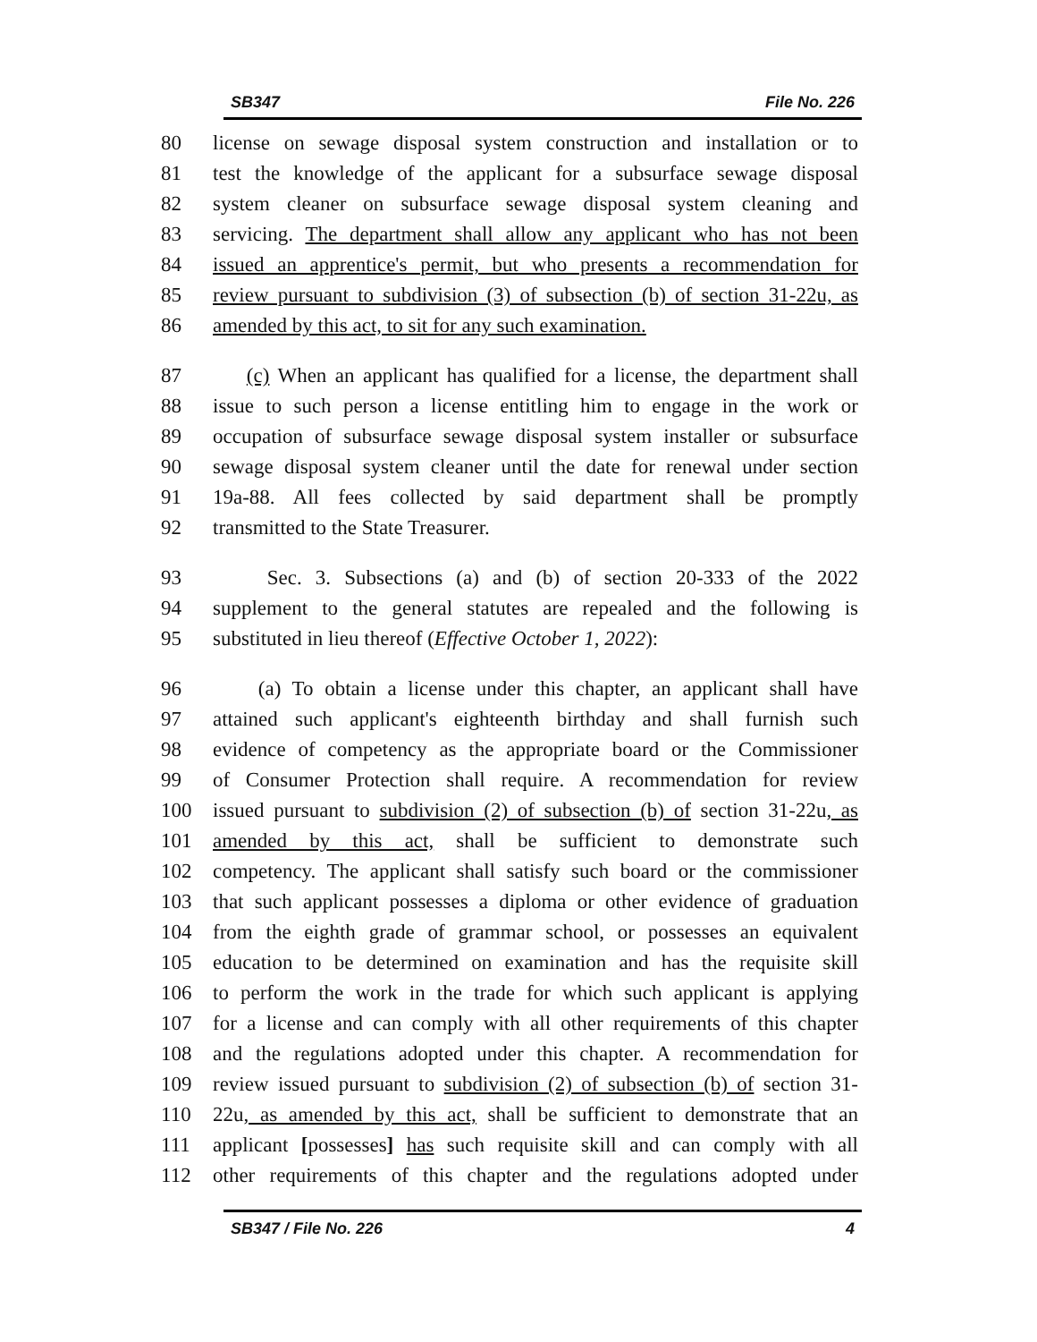SB347 File No. 226
80 license on sewage disposal system construction and installation or to
81 test the knowledge of the applicant for a subsurface sewage disposal
82 system cleaner on subsurface sewage disposal system cleaning and
83 servicing. The department shall allow any applicant who has not been
84 issued an apprentice's permit, but who presents a recommendation for
85 review pursuant to subdivision (3) of subsection (b) of section 31-22u, as
86 amended by this act, to sit for any such examination.
87 (c) When an applicant has qualified for a license, the department shall
88 issue to such person a license entitling him to engage in the work or
89 occupation of subsurface sewage disposal system installer or subsurface
90 sewage disposal system cleaner until the date for renewal under section
91 19a-88. All fees collected by said department shall be promptly
92 transmitted to the State Treasurer.
93 Sec. 3. Subsections (a) and (b) of section 20-333 of the 2022
94 supplement to the general statutes are repealed and the following is
95 substituted in lieu thereof (Effective October 1, 2022):
96 (a) To obtain a license under this chapter, an applicant shall have
97 attained such applicant's eighteenth birthday and shall furnish such
98 evidence of competency as the appropriate board or the Commissioner
99 of Consumer Protection shall require. A recommendation for review
100 issued pursuant to subdivision (2) of subsection (b) of section 31-22u, as
101 amended by this act, shall be sufficient to demonstrate such
102 competency. The applicant shall satisfy such board or the commissioner
103 that such applicant possesses a diploma or other evidence of graduation
104 from the eighth grade of grammar school, or possesses an equivalent
105 education to be determined on examination and has the requisite skill
106 to perform the work in the trade for which such applicant is applying
107 for a license and can comply with all other requirements of this chapter
108 and the regulations adopted under this chapter. A recommendation for
109 review issued pursuant to subdivision (2) of subsection (b) of section 31-
110 22u, as amended by this act, shall be sufficient to demonstrate that an
111 applicant [possesses] has such requisite skill and can comply with all
112 other requirements of this chapter and the regulations adopted under
SB347 / File No. 226 4